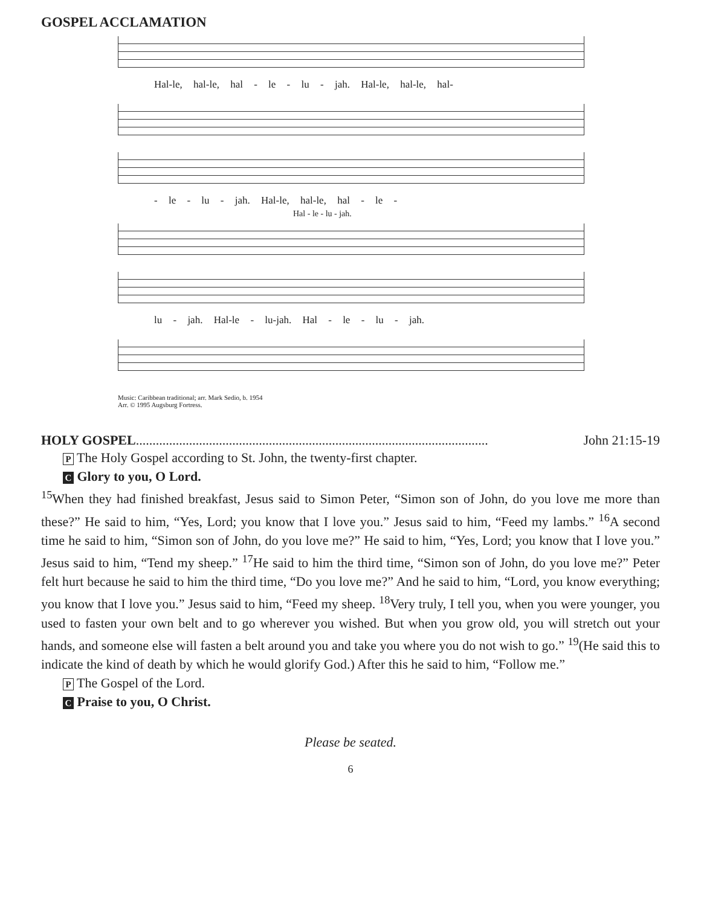GOSPEL ACCLAMATION
Hal-le, hal-le, hal - le - lu - jah. Hal-le, hal-le, hal-
- le - lu - jah. Hal-le, hal-le, hal - le -
Hal - le - lu - jah.
lu - jah. Hal-le - lu-jah. Hal - le - lu - jah.
Music: Caribbean traditional; arr. Mark Sedio, b. 1954
Arr. © 1995 Augsburg Fortress.
HOLY GOSPEL.......................................................................................................... John 21:15-19
P The Holy Gospel according to St. John, the twenty-first chapter.
C Glory to you, O Lord.
<sup>15</sup> When they had finished breakfast, Jesus said to Simon Peter, “Simon son of John, do you love me more than these?” He said to him, “Yes, Lord; you know that I love you.” Jesus said to him, “Feed my lambs.” <sup>16</sup>A second time he said to him, “Simon son of John, do you love me?” He said to him, “Yes, Lord; you know that I love you.” Jesus said to him, “Tend my sheep.” <sup>17</sup>He said to him the third time, “Simon son of John, do you love me?” Peter felt hurt because he said to him the third time, “Do you love me?” And he said to him, “Lord, you know everything; you know that I love you.” Jesus said to him, “Feed my sheep. <sup>18</sup>Very truly, I tell you, when you were younger, you used to fasten your own belt and to go wherever you wished. But when you grow old, you will stretch out your hands, and someone else will fasten a belt around you and take you where you do not wish to go.” <sup>19</sup>(He said this to indicate the kind of death by which he would glorify God.) After this he said to him, “Follow me.”
P The Gospel of the Lord.
C Praise to you, O Christ.
Please be seated.
6